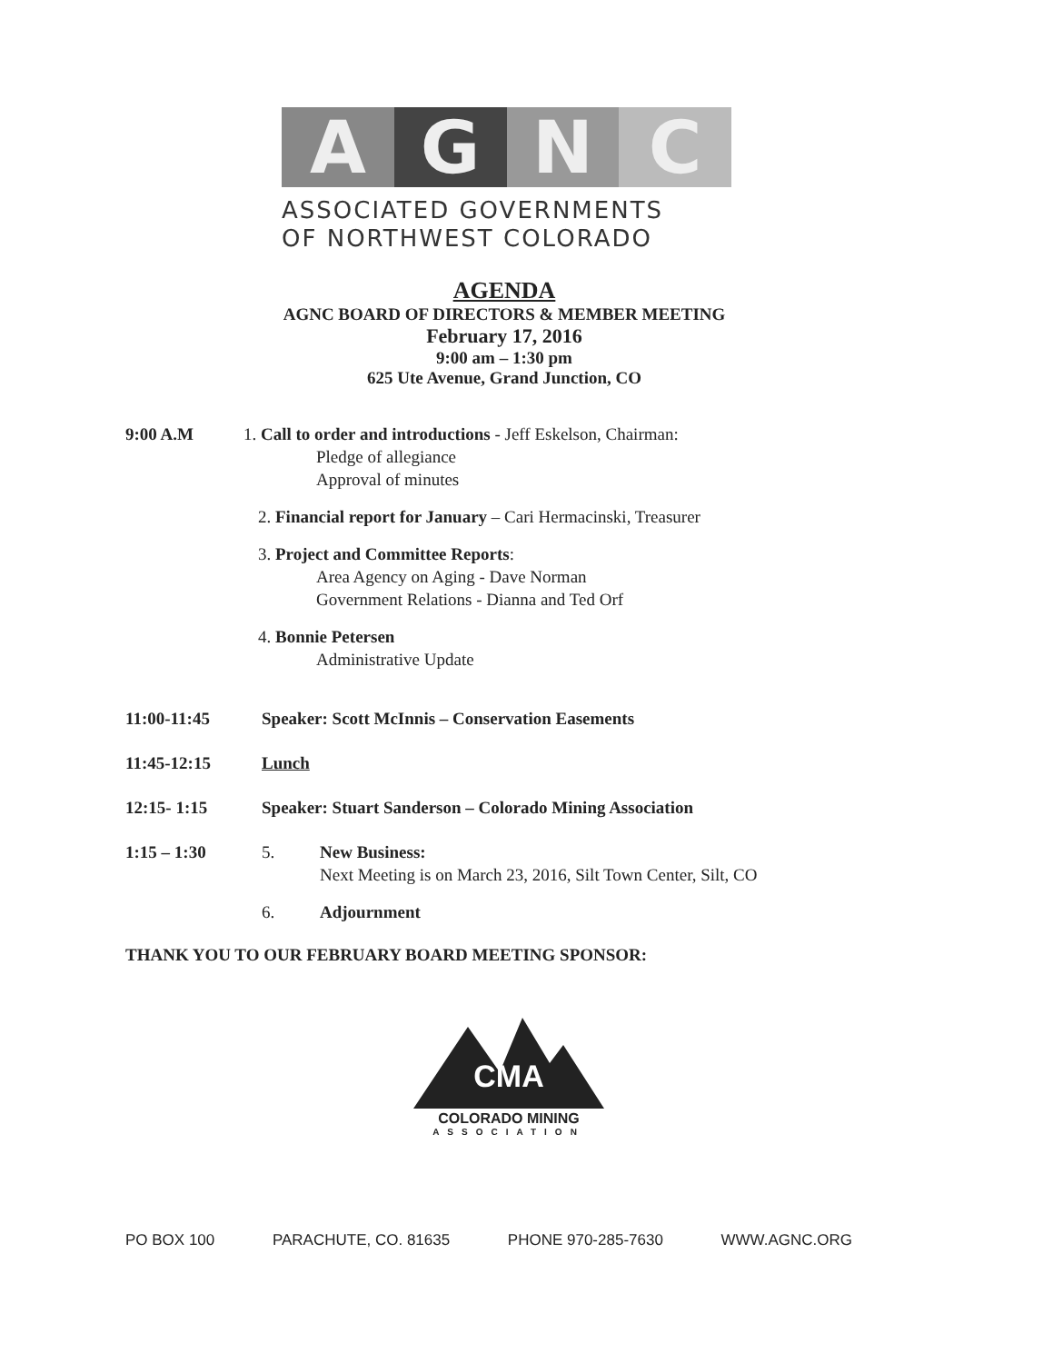A G N C
ASSOCIATED GOVERNMENTS
OF NORTHWEST COLORADO
AGENDA
AGNC BOARD OF DIRECTORS & MEMBER MEETING
February 17, 2016
9:00 am – 1:30 pm
625 Ute Avenue, Grand Junction, CO
9:00 A.M 1. Call to order and introductions - Jeff Eskelson, Chairman:
Pledge of allegiance
Approval of minutes
2. Financial report for January – Cari Hermacinski, Treasurer
3. Project and Committee Reports:
Area Agency on Aging - Dave Norman
Government Relations - Dianna and Ted Orf
4. Bonnie Petersen
Administrative Update
11:00-11:45 Speaker: Scott McInnis – Conservation Easements
11:45-12:15 Lunch
12:15- 1:15 Speaker: Stuart Sanderson – Colorado Mining Association
1:15 – 1:30 5. New Business:
Next Meeting is on March 23, 2016, Silt Town Center, Silt, CO
6. Adjournment
THANK YOU TO OUR FEBRUARY BOARD MEETING SPONSOR:
CMA
COLORADO MINING
ASSOCIATION
PO BOX 100 PARACHUTE, CO. 81635 PHONE 970-285-7630 WWW.AGNC.ORG